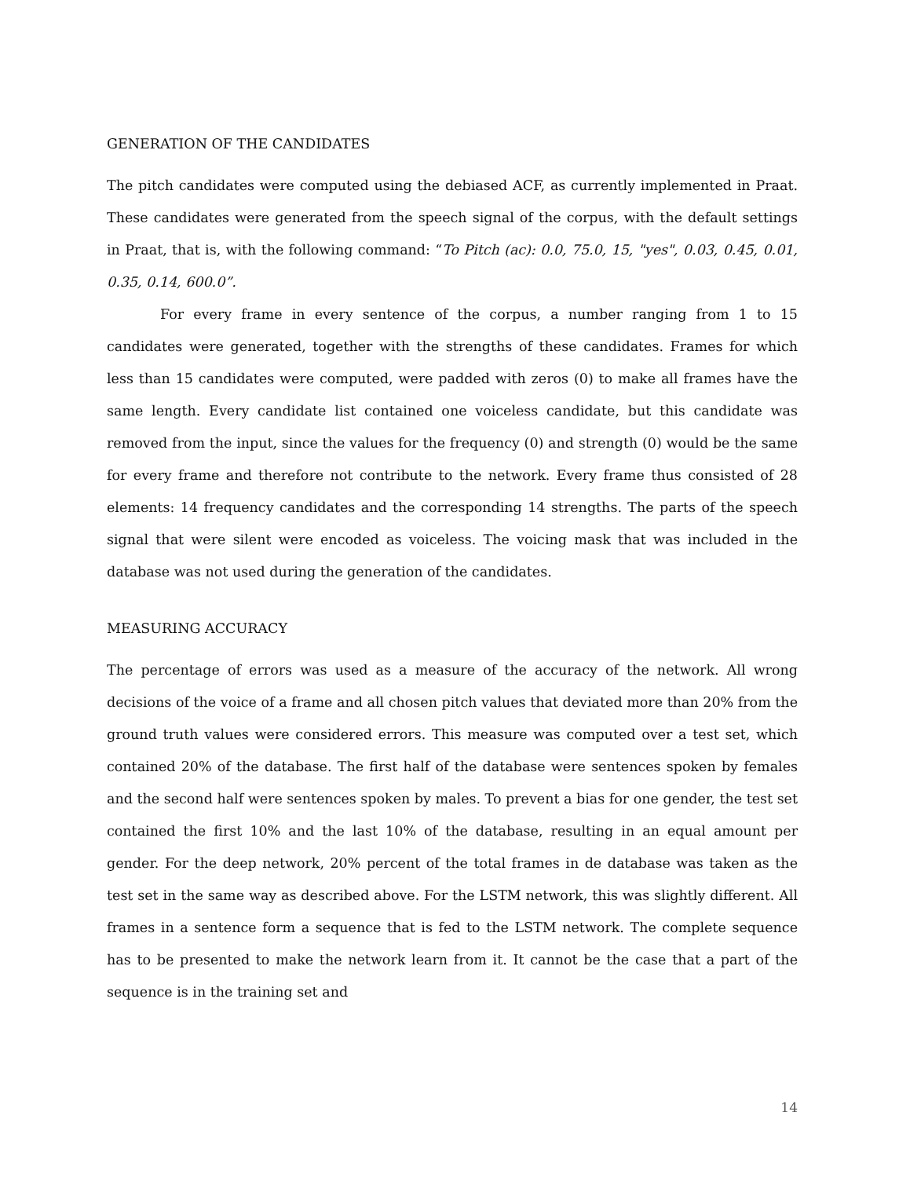GENERATION OF THE CANDIDATES
The pitch candidates were computed using the debiased ACF, as currently implemented in Praat. These candidates were generated from the speech signal of the corpus, with the default settings in Praat, that is, with the following command: “To Pitch (ac): 0.0, 75.0, 15, "yes", 0.03, 0.45, 0.01, 0.35, 0.14, 600.0”.
For every frame in every sentence of the corpus, a number ranging from 1 to 15 candidates were generated, together with the strengths of these candidates. Frames for which less than 15 candidates were computed, were padded with zeros (0) to make all frames have the same length. Every candidate list contained one voiceless candidate, but this candidate was removed from the input, since the values for the frequency (0) and strength (0) would be the same for every frame and therefore not contribute to the network. Every frame thus consisted of 28 elements: 14 frequency candidates and the corresponding 14 strengths. The parts of the speech signal that were silent were encoded as voiceless. The voicing mask that was included in the database was not used during the generation of the candidates.
MEASURING ACCURACY
The percentage of errors was used as a measure of the accuracy of the network. All wrong decisions of the voice of a frame and all chosen pitch values that deviated more than 20% from the ground truth values were considered errors. This measure was computed over a test set, which contained 20% of the database. The first half of the database were sentences spoken by females and the second half were sentences spoken by males. To prevent a bias for one gender, the test set contained the first 10% and the last 10% of the database, resulting in an equal amount per gender. For the deep network, 20% percent of the total frames in de database was taken as the test set in the same way as described above. For the LSTM network, this was slightly different. All frames in a sentence form a sequence that is fed to the LSTM network. The complete sequence has to be presented to make the network learn from it. It cannot be the case that a part of the sequence is in the training set and
14